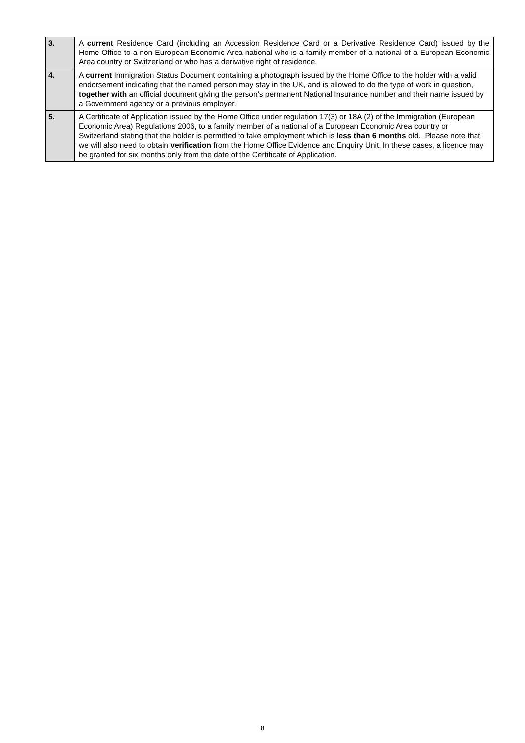| 3. | A current Residence Card (including an Accession Residence Card or a Derivative Residence Card) issued by the Home Office to a non-European Economic Area national who is a family member of a national of a European Economic Area country or Switzerland or who has a derivative right of residence. |
| 4. | A current Immigration Status Document containing a photograph issued by the Home Office to the holder with a valid endorsement indicating that the named person may stay in the UK, and is allowed to do the type of work in question, together with an official document giving the person’s permanent National Insurance number and their name issued by a Government agency or a previous employer. |
| 5. | A Certificate of Application issued by the Home Office under regulation 17(3) or 18A (2) of the Immigration (European Economic Area) Regulations 2006, to a family member of a national of a European Economic Area country or Switzerland stating that the holder is permitted to take employment which is less than 6 months old. Please note that we will also need to obtain verification from the Home Office Evidence and Enquiry Unit. In these cases, a licence may be granted for six months only from the date of the Certificate of Application. |
8